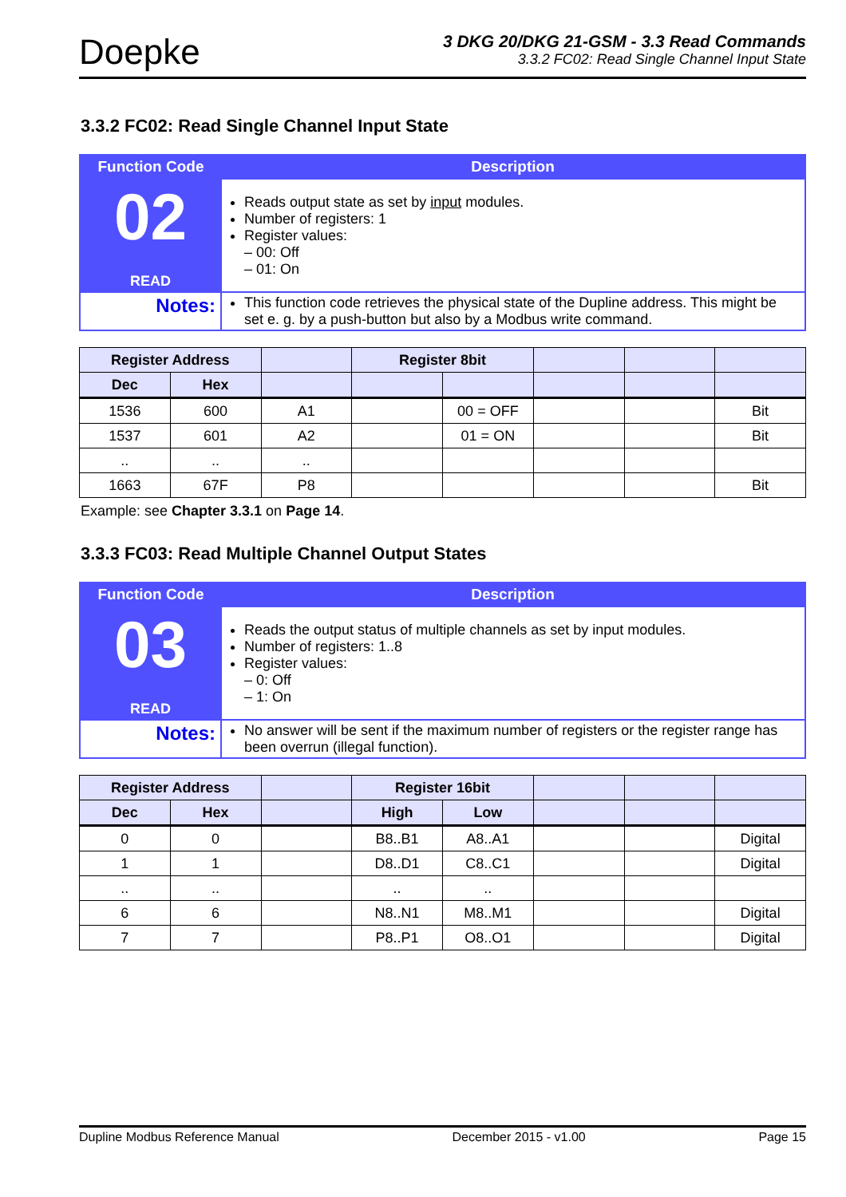Doepke
3 DKG 20/DKG 21-GSM - 3.3 Read Commands
3.3.2 FC02: Read Single Channel Input State
3.3.2 FC02: Read Single Channel Input State
| Function Code | Description |
| --- | --- |
| 02 READ | Reads output state as set by input modules. Number of registers: 1 Register values: – 00: Off – 01: On |
| Notes: | This function code retrieves the physical state of the Dupline address. This might be set e. g. by a push-button but also by a Modbus write command. |
| Register Address | | | Register 8bit | | | | |
| --- | --- | --- | --- | --- | --- | --- | --- |
| Dec | Hex | | | | | | |
| 1536 | 600 | A1 | | 00 = OFF | | | Bit |
| 1537 | 601 | A2 | | 01 = ON | | | Bit |
| .. | .. | .. | | | | | |
| 1663 | 67F | P8 | | | | | Bit |
Example: see Chapter 3.3.1 on Page 14.
3.3.3 FC03: Read Multiple Channel Output States
| Function Code | Description |
| --- | --- |
| 03 READ | Reads the output status of multiple channels as set by input modules. Number of registers: 1..8 Register values: – 0: Off – 1: On |
| Notes: | No answer will be sent if the maximum number of registers or the register range has been overrun (illegal function). |
| Register Address | | | Register 16bit | | | | |
| --- | --- | --- | --- | --- | --- | --- | --- |
| Dec | Hex | | High | Low | | | |
| 0 | 0 | | B8..B1 | A8..A1 | | | Digital |
| 1 | 1 | | D8..D1 | C8..C1 | | | Digital |
| .. | .. | | .. | .. | | | |
| 6 | 6 | | N8..N1 | M8..M1 | | | Digital |
| 7 | 7 | | P8..P1 | O8..O1 | | | Digital |
Dupline Modbus Reference Manual December 2015 - v1.00 Page 15